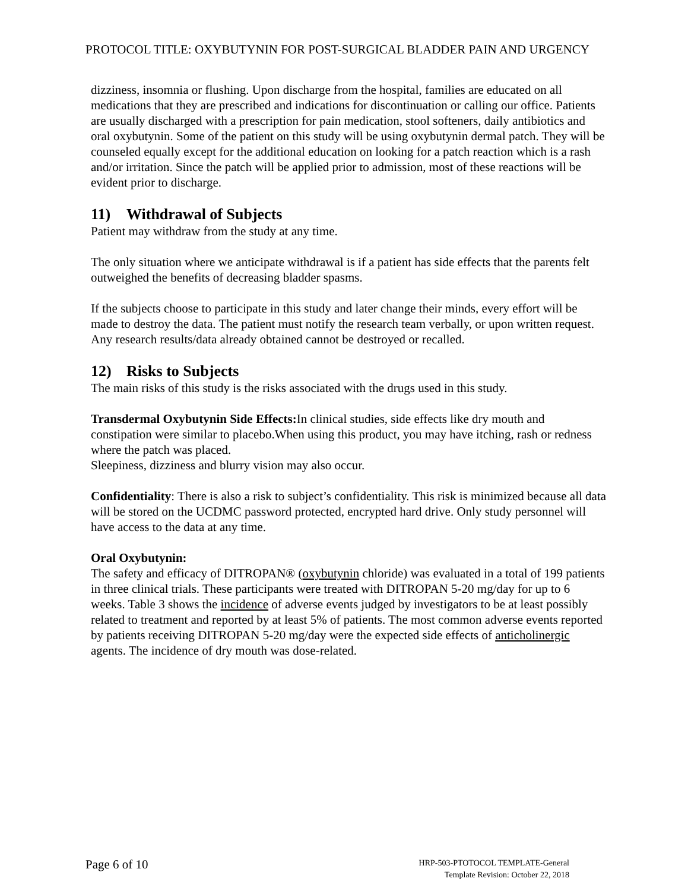PROTOCOL TITLE: OXYBUTYNIN FOR POST-SURGICAL BLADDER PAIN AND URGENCY
dizziness, insomnia or flushing. Upon discharge from the hospital, families are educated on all medications that they are prescribed and indications for discontinuation or calling our office. Patients are usually discharged with a prescription for pain medication, stool softeners, daily antibiotics and oral oxybutynin. Some of the patient on this study will be using oxybutynin dermal patch. They will be counseled equally except for the additional education on looking for a patch reaction which is a rash and/or irritation. Since the patch will be applied prior to admission, most of these reactions will be evident prior to discharge.
11) Withdrawal of Subjects
Patient may withdraw from the study at any time.
The only situation where we anticipate withdrawal is if a patient has side effects that the parents felt outweighed the benefits of decreasing bladder spasms.
If the subjects choose to participate in this study and later change their minds, every effort will be made to destroy the data. The patient must notify the research team verbally, or upon written request. Any research results/data already obtained cannot be destroyed or recalled.
12) Risks to Subjects
The main risks of this study is the risks associated with the drugs used in this study.
Transdermal Oxybutynin Side Effects: In clinical studies, side effects like dry mouth and constipation were similar to placebo.When using this product, you may have itching, rash or redness where the patch was placed.
Sleepiness, dizziness and blurry vision may also occur.
Confidentiality: There is also a risk to subject’s confidentiality. This risk is minimized because all data will be stored on the UCDMC password protected, encrypted hard drive. Only study personnel will have access to the data at any time.
Oral Oxybutynin:
The safety and efficacy of DITROPAN® (oxybutynin chloride) was evaluated in a total of 199 patients in three clinical trials. These participants were treated with DITROPAN 5-20 mg/day for up to 6 weeks. Table 3 shows the incidence of adverse events judged by investigators to be at least possibly related to treatment and reported by at least 5% of patients. The most common adverse events reported by patients receiving DITROPAN 5-20 mg/day were the expected side effects of anticholinergic agents. The incidence of dry mouth was dose-related.
Page 6 of 10
HRP-503-PTOTOCOL TEMPLATE-General
Template Revision: October 22, 2018